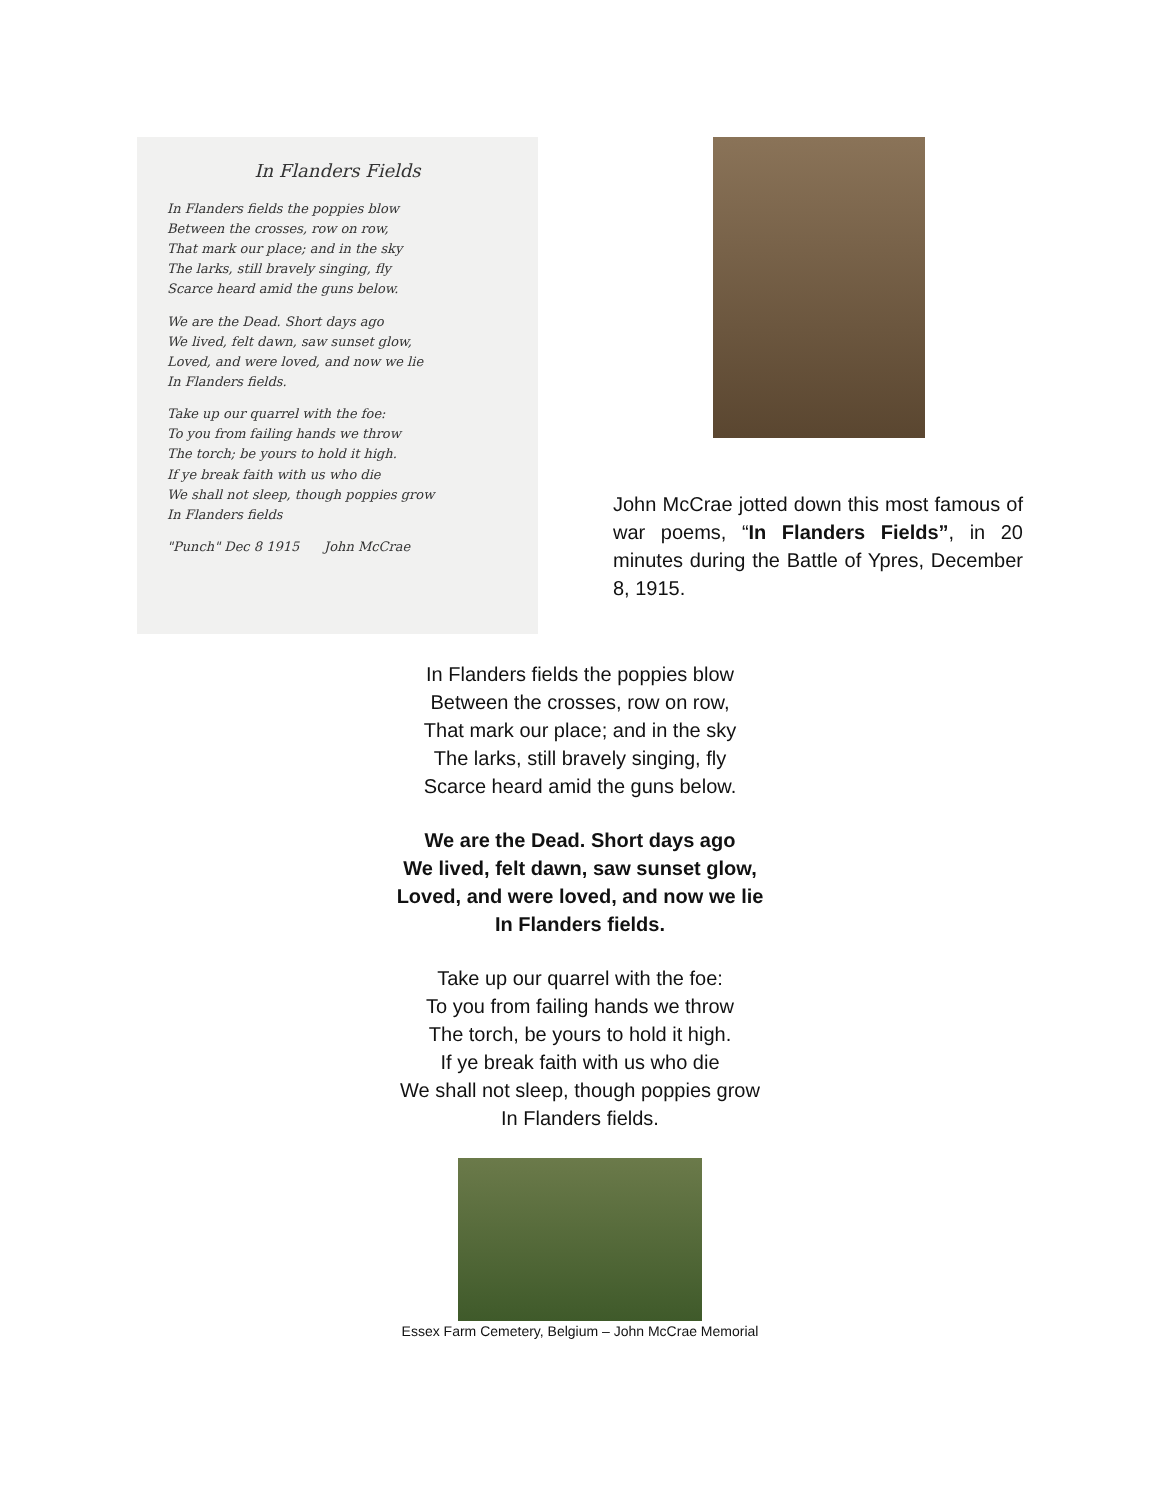In Flanders Fields
In Flanders fields the poppies blow
Between the crosses, row on row,
That mark our place; and in the sky
The larks, still bravely singing, fly
Scarce heard amid the guns below.
We are the Dead. Short days ago
We lived, felt dawn, saw sunset glow,
Loved, and were loved, and now we lie
In Flanders fields.
Take up our quarrel with the foe:
To you from failing hands we throw
The torch; be yours to hold it high.
If ye break faith with us who die
We shall not sleep, though poppies grow
In Flanders fields
"Punch" Dec 8 1915 John McCrae
John McCrae jotted down this most famous of war poems, “In Flanders Fields”, in 20 minutes during the Battle of Ypres, December 8, 1915.
In Flanders fields the poppies blow
Between the crosses, row on row,
That mark our place; and in the sky
The larks, still bravely singing, fly
Scarce heard amid the guns below.
We are the Dead. Short days ago
We lived, felt dawn, saw sunset glow,
Loved, and were loved, and now we lie
In Flanders fields.
Take up our quarrel with the foe:
To you from failing hands we throw
The torch, be yours to hold it high.
If ye break faith with us who die
We shall not sleep, though poppies grow
In Flanders fields.
Essex Farm Cemetery, Belgium – John McCrae Memorial